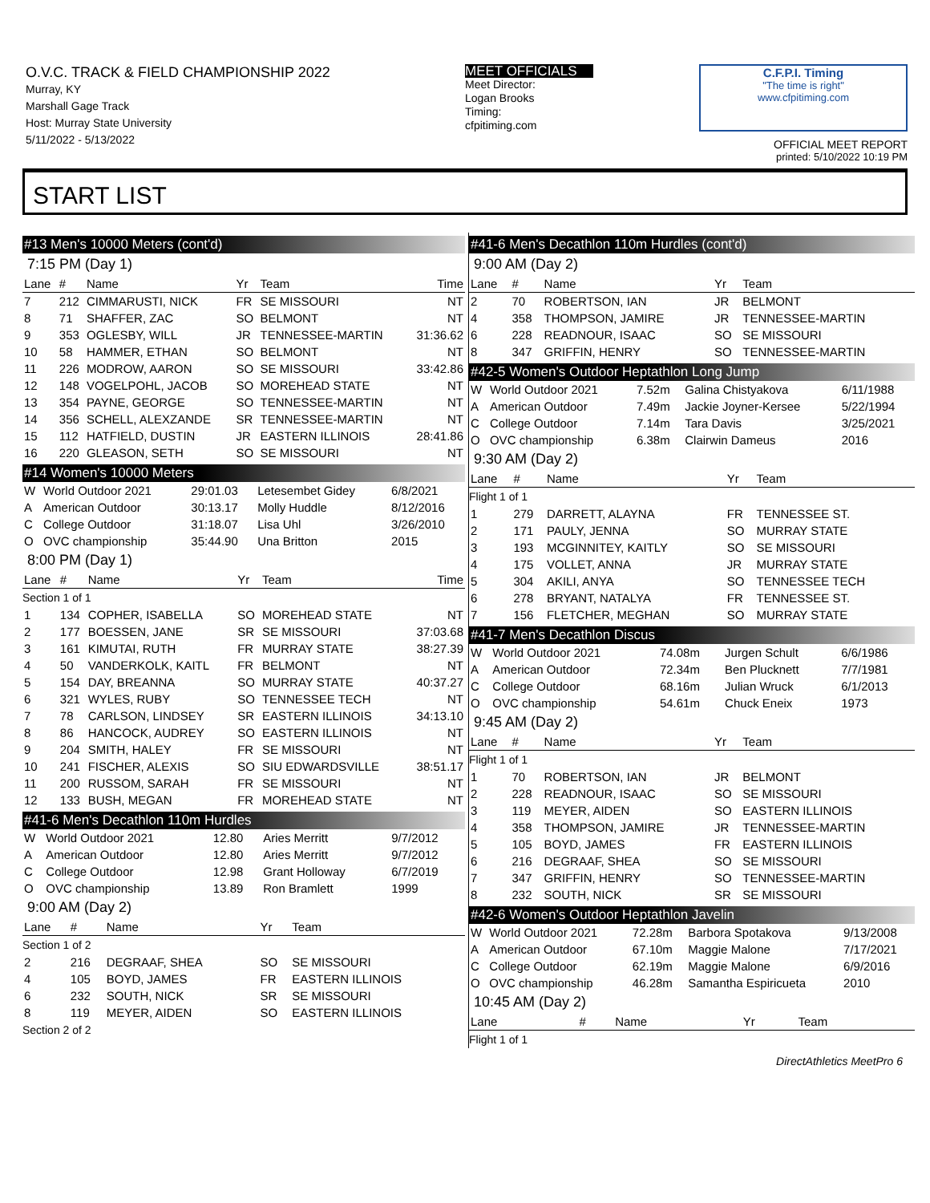O.V.C. TRACK & FIELD CHAMPIONSHIP 2022
Murray, KY
Marshall Gage Track
Host: Murray State University
5/11/2022 - 5/13/2022
MEET OFFICIALS
Meet Director:
Logan Brooks
Timing:
cfpitiming.com
C.F.P.I. Timing
"The time is right"
www.cfpitiming.com
OFFICIAL MEET REPORT
printed: 5/10/2022 10:19 PM
START LIST
#13 Men's 10000 Meters (cont'd)
7:15 PM (Day 1)
| Lane | # | Name | Yr | Team | Time |
| --- | --- | --- | --- | --- | --- |
| 7 | 212 | CIMMARUSTI, NICK | FR | SE MISSOURI | NT |
| 8 | 71 | SHAFFER, ZAC | SO | BELMONT | NT |
| 9 | 353 | OGLESBY, WILL | JR | TENNESSEE-MARTIN | 31:36.62 |
| 10 | 58 | HAMMER, ETHAN | SO | BELMONT | NT |
| 11 | 226 | MODROW, AARON | SO | SE MISSOURI | 33:42.86 |
| 12 | 148 | VOGELPOHL, JACOB | SO | MOREHEAD STATE | NT |
| 13 | 354 | PAYNE, GEORGE | SO | TENNESSEE-MARTIN | NT |
| 14 | 356 | SCHELL, ALEXZANDE | SR | TENNESSEE-MARTIN | NT |
| 15 | 112 | HATFIELD, DUSTIN | JR | EASTERN ILLINOIS | 28:41.86 |
| 16 | 220 | GLEASON, SETH | SO | SE MISSOURI | NT |
#14 Women's 10000 Meters
| W | World Outdoor 2021 | 29:01.03 | Letesembet Gidey | 6/8/2021 |
| A | American Outdoor | 30:13.17 | Molly Huddle | 8/12/2016 |
| C | College Outdoor | 31:18.07 | Lisa Uhl | 3/26/2010 |
| O | OVC championship | 35:44.90 | Una Britton | 2015 |
8:00 PM (Day 1)
| Lane | # | Name | Yr | Team | Time |
| --- | --- | --- | --- | --- | --- |
| Section 1 of 1 | | | | | |
| 1 | 134 | COPHER, ISABELLA | SO | MOREHEAD STATE | NT |
| 2 | 177 | BOESSEN, JANE | SR | SE MISSOURI | 37:03.68 |
| 3 | 161 | KIMUTAI, RUTH | FR | MURRAY STATE | 38:27.39 |
| 4 | 50 | VANDERKOLK, KAITL | FR | BELMONT | NT |
| 5 | 154 | DAY, BREANNA | SO | MURRAY STATE | 40:37.27 |
| 6 | 321 | WYLES, RUBY | SO | TENNESSEE TECH | NT |
| 7 | 78 | CARLSON, LINDSEY | SR | EASTERN ILLINOIS | 34:13.10 |
| 8 | 86 | HANCOCK, AUDREY | SO | EASTERN ILLINOIS | NT |
| 9 | 204 | SMITH, HALEY | FR | SE MISSOURI | NT |
| 10 | 241 | FISCHER, ALEXIS | SO | SIU EDWARDSVILLE | 38:51.17 |
| 11 | 200 | RUSSOM, SARAH | FR | SE MISSOURI | NT |
| 12 | 133 | BUSH, MEGAN | FR | MOREHEAD STATE | NT |
#41-6 Men's Decathlon 110m Hurdles
| W | World Outdoor 2021 | 12.80 | Aries Merritt | 9/7/2012 |
| A | American Outdoor | 12.80 | Aries Merritt | 9/7/2012 |
| C | College Outdoor | 12.98 | Grant Holloway | 6/7/2019 |
| O | OVC championship | 13.89 | Ron Bramlett | 1999 |
9:00 AM (Day 2)
| Lane | # | Name | Yr | Team |
| --- | --- | --- | --- | --- |
| Section 1 of 2 | | | | |
| 2 | 216 | DEGRAAF, SHEA | SO | SE MISSOURI |
| 4 | 105 | BOYD, JAMES | FR | EASTERN ILLINOIS |
| 6 | 232 | SOUTH, NICK | SR | SE MISSOURI |
| 8 | 119 | MEYER, AIDEN | SO | EASTERN ILLINOIS |
| Section 2 of 2 | | | | |
#41-6 Men's Decathlon 110m Hurdles (cont'd)
9:00 AM (Day 2)
| Lane | # | Name | Yr | Team |
| --- | --- | --- | --- | --- |
| 2 | 70 | ROBERTSON, IAN | JR | BELMONT |
| 4 | 358 | THOMPSON, JAMIRE | JR | TENNESSEE-MARTIN |
| 6 | 228 | READNOUR, ISAAC | SO | SE MISSOURI |
| 8 | 347 | GRIFFIN, HENRY | SO | TENNESSEE-MARTIN |
#42-5 Women's Outdoor Heptathlon Long Jump
| W | World Outdoor 2021 | 7.52m | Galina Chistyakova | 6/11/1988 |
| A | American Outdoor | 7.49m | Jackie Joyner-Kersee | 5/22/1994 |
| C | College Outdoor | 7.14m | Tara Davis | 3/25/2021 |
| O | OVC championship | 6.38m | Clairwin Dameus | 2016 |
9:30 AM (Day 2)
| Lane | # | Name | Yr | Team |
| --- | --- | --- | --- | --- |
| Flight 1 of 1 | | | | |
| 1 | 279 | DARRETT, ALAYNA | FR | TENNESSEE ST. |
| 2 | 171 | PAULY, JENNA | SO | MURRAY STATE |
| 3 | 193 | MCGINNITEY, KAITLY | SO | SE MISSOURI |
| 4 | 175 | VOLLET, ANNA | JR | MURRAY STATE |
| 5 | 304 | AKILI, ANYA | SO | TENNESSEE TECH |
| 6 | 278 | BRYANT, NATALYA | FR | TENNESSEE ST. |
| 7 | 156 | FLETCHER, MEGHAN | SO | MURRAY STATE |
#41-7 Men's Decathlon Discus
| W | World Outdoor 2021 | 74.08m | Jurgen Schult | 6/6/1986 |
| A | American Outdoor | 72.34m | Ben Plucknett | 7/7/1981 |
| C | College Outdoor | 68.16m | Julian Wruck | 6/1/2013 |
| O | OVC championship | 54.61m | Chuck Eneix | 1973 |
9:45 AM (Day 2)
| Lane | # | Name | Yr | Team |
| --- | --- | --- | --- | --- |
| Flight 1 of 1 | | | | |
| 1 | 70 | ROBERTSON, IAN | JR | BELMONT |
| 2 | 228 | READNOUR, ISAAC | SO | SE MISSOURI |
| 3 | 119 | MEYER, AIDEN | SO | EASTERN ILLINOIS |
| 4 | 358 | THOMPSON, JAMIRE | JR | TENNESSEE-MARTIN |
| 5 | 105 | BOYD, JAMES | FR | EASTERN ILLINOIS |
| 6 | 216 | DEGRAAF, SHEA | SO | SE MISSOURI |
| 7 | 347 | GRIFFIN, HENRY | SO | TENNESSEE-MARTIN |
| 8 | 232 | SOUTH, NICK | SR | SE MISSOURI |
#42-6 Women's Outdoor Heptathlon Javelin
| W | World Outdoor 2021 | 72.28m | Barbora Spotakova | 9/13/2008 |
| A | American Outdoor | 67.10m | Maggie Malone | 7/17/2021 |
| C | College Outdoor | 62.19m | Maggie Malone | 6/9/2016 |
| O | OVC championship | 46.28m | Samantha Espiricueta | 2010 |
10:45 AM (Day 2)
| Lane | # | Name | Yr | Team |
| --- | --- | --- | --- | --- |
| Flight 1 of 1 | | | | |
DirectAthletics MeetPro 6